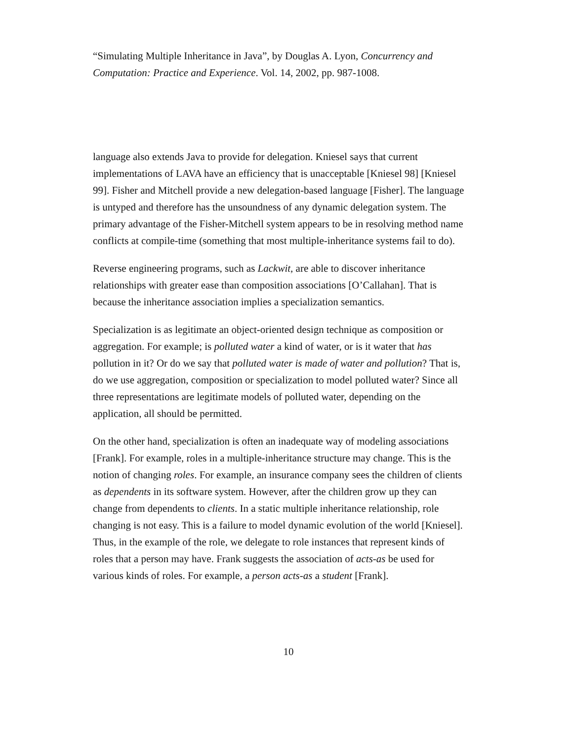“Simulating Multiple Inheritance in Java”, by Douglas A. Lyon, Concurrency and Computation: Practice and Experience. Vol. 14, 2002, pp. 987-1008.
language also extends Java to provide for delegation. Kniesel says that current implementations of LAVA have an efficiency that is unacceptable [Kniesel 98] [Kniesel 99]. Fisher and Mitchell provide a new delegation-based language [Fisher]. The language is untyped and therefore has the unsoundness of any dynamic delegation system. The primary advantage of the Fisher-Mitchell system appears to be in resolving method name conflicts at compile-time (something that most multiple-inheritance systems fail to do).
Reverse engineering programs, such as Lackwit, are able to discover inheritance relationships with greater ease than composition associations [O’Callahan]. That is because the inheritance association implies a specialization semantics.
Specialization is as legitimate an object-oriented design technique as composition or aggregation. For example; is polluted water a kind of water, or is it water that has pollution in it? Or do we say that polluted water is made of water and pollution? That is, do we use aggregation, composition or specialization to model polluted water? Since all three representations are legitimate models of polluted water, depending on the application, all should be permitted.
On the other hand, specialization is often an inadequate way of modeling associations [Frank]. For example, roles in a multiple-inheritance structure may change. This is the notion of changing roles. For example, an insurance company sees the children of clients as dependents in its software system. However, after the children grow up they can change from dependents to clients. In a static multiple inheritance relationship, role changing is not easy. This is a failure to model dynamic evolution of the world [Kniesel]. Thus, in the example of the role, we delegate to role instances that represent kinds of roles that a person may have. Frank suggests the association of acts-as be used for various kinds of roles. For example, a person acts-as a student [Frank].
10